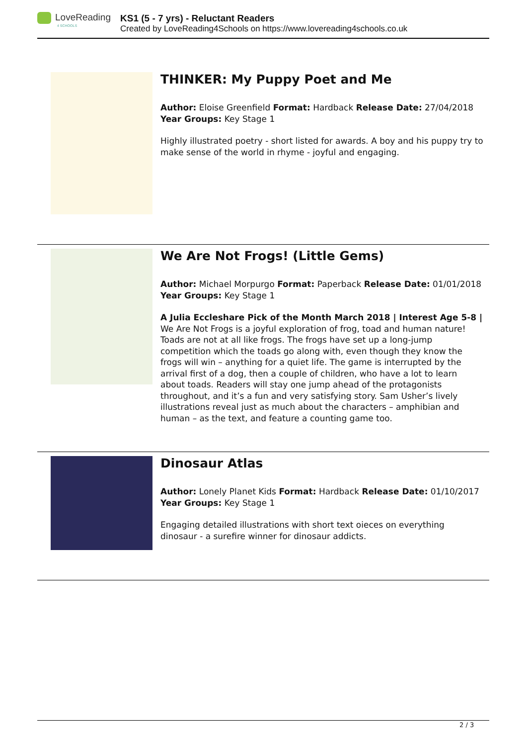LoveReading
4 SCHOOLS
KS1 (5 - 7 yrs) - Reluctant Readers
Created by LoveReading4Schools on https://www.lovereading4schools.co.uk
THINKER: My Puppy Poet and Me
Author: Eloise Greenfield Format: Hardback Release Date: 27/04/2018 Year Groups: Key Stage 1
Highly illustrated poetry - short listed for awards. A boy and his puppy try to make sense of the world in rhyme - joyful and engaging.
We Are Not Frogs! (Little Gems)
Author: Michael Morpurgo Format: Paperback Release Date: 01/01/2018 Year Groups: Key Stage 1
A Julia Eccleshare Pick of the Month March 2018 | Interest Age 5-8 | We Are Not Frogs is a joyful exploration of frog, toad and human nature! Toads are not at all like frogs. The frogs have set up a long-jump competition which the toads go along with, even though they know the frogs will win – anything for a quiet life. The game is interrupted by the arrival first of a dog, then a couple of children, who have a lot to learn about toads. Readers will stay one jump ahead of the protagonists throughout, and it’s a fun and very satisfying story. Sam Usher’s lively illustrations reveal just as much about the characters – amphibian and human – as the text, and feature a counting game too.
Dinosaur Atlas
Author: Lonely Planet Kids Format: Hardback Release Date: 01/10/2017 Year Groups: Key Stage 1
Engaging detailed illustrations with short text oieces on everything dinosaur - a surefire winner for dinosaur addicts.
2 / 3